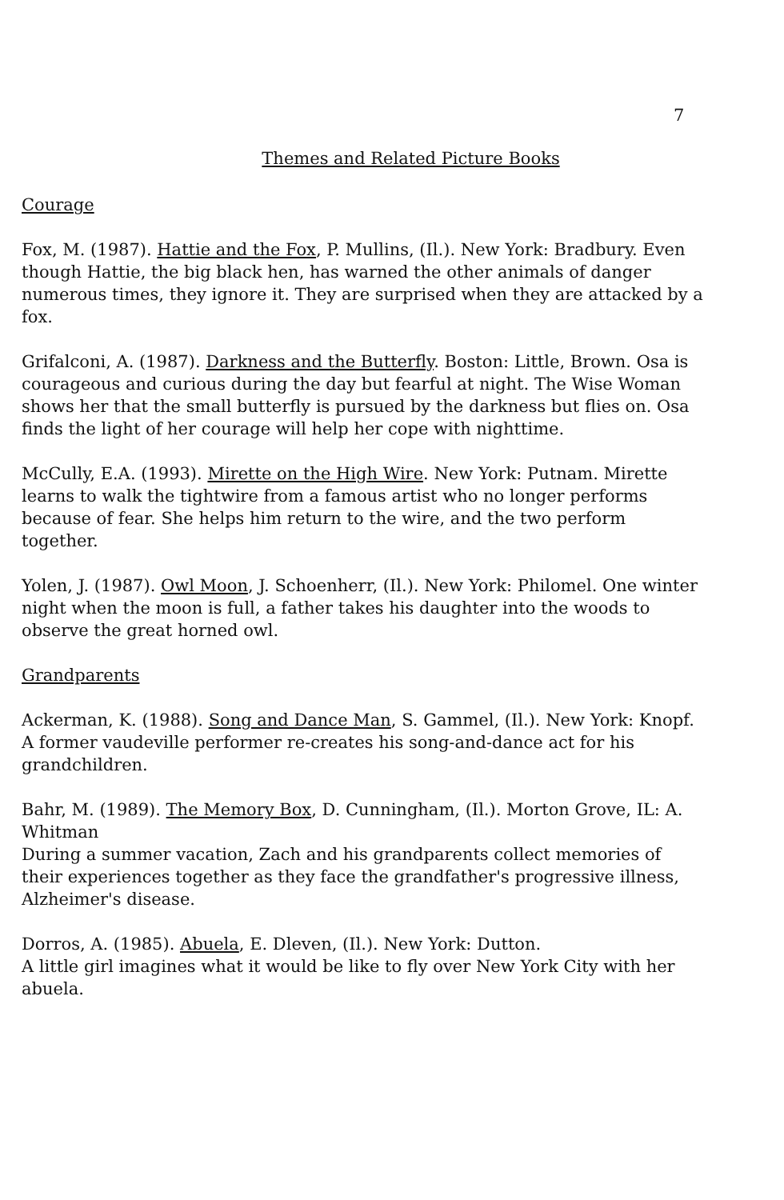7
Themes and Related Picture Books
Courage
Fox, M. (1987). Hattie and the Fox, P. Mullins, (Il.). New York: Bradbury. Even though Hattie, the big black hen, has warned the other animals of danger numerous times, they ignore it. They are surprised when they are attacked by a fox.
Grifalconi, A. (1987). Darkness and the Butterfly. Boston: Little, Brown. Osa is courageous and curious during the day but fearful at night. The Wise Woman shows her that the small butterfly is pursued by the darkness but flies on. Osa finds the light of her courage will help her cope with nighttime.
McCully, E.A. (1993). Mirette on the High Wire. New York: Putnam. Mirette learns to walk the tightwire from a famous artist who no longer performs because of fear. She helps him return to the wire, and the two perform together.
Yolen, J. (1987). Owl Moon, J. Schoenherr, (Il.). New York: Philomel. One winter night when the moon is full, a father takes his daughter into the woods to observe the great horned owl.
Grandparents
Ackerman, K. (1988). Song and Dance Man, S. Gammel, (Il.). New York: Knopf.
A former vaudeville performer re-creates his song-and-dance act for his grandchildren.
Bahr, M. (1989). The Memory Box, D. Cunningham, (Il.). Morton Grove, IL: A. Whitman
During a summer vacation, Zach and his grandparents collect memories of their experiences together as they face the grandfather's progressive illness, Alzheimer's disease.
Dorros, A. (1985). Abuela, E. Dleven, (Il.). New York: Dutton.
A little girl imagines what it would be like to fly over New York City with her abuela.